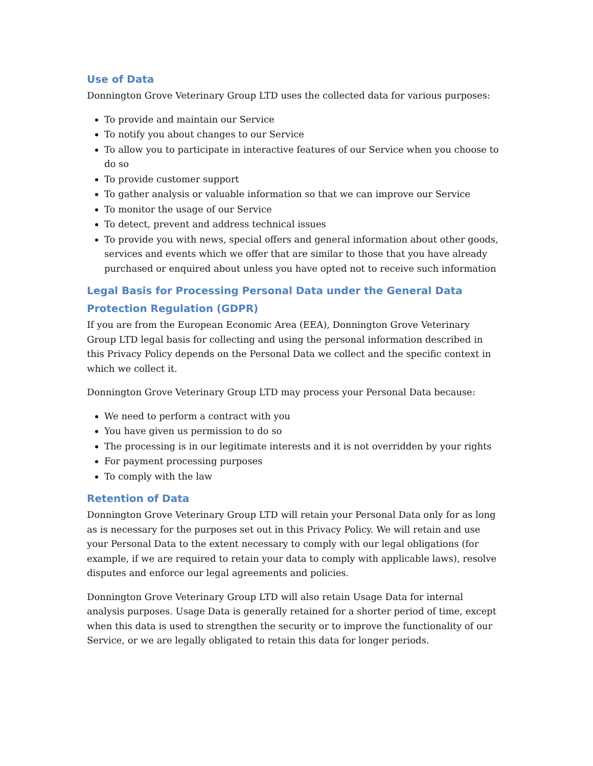Use of Data
Donnington Grove Veterinary Group LTD uses the collected data for various purposes:
To provide and maintain our Service
To notify you about changes to our Service
To allow you to participate in interactive features of our Service when you choose to do so
To provide customer support
To gather analysis or valuable information so that we can improve our Service
To monitor the usage of our Service
To detect, prevent and address technical issues
To provide you with news, special offers and general information about other goods, services and events which we offer that are similar to those that you have already purchased or enquired about unless you have opted not to receive such information
Legal Basis for Processing Personal Data under the General Data Protection Regulation (GDPR)
If you are from the European Economic Area (EEA), Donnington Grove Veterinary Group LTD legal basis for collecting and using the personal information described in this Privacy Policy depends on the Personal Data we collect and the specific context in which we collect it.
Donnington Grove Veterinary Group LTD may process your Personal Data because:
We need to perform a contract with you
You have given us permission to do so
The processing is in our legitimate interests and it is not overridden by your rights
For payment processing purposes
To comply with the law
Retention of Data
Donnington Grove Veterinary Group LTD will retain your Personal Data only for as long as is necessary for the purposes set out in this Privacy Policy. We will retain and use your Personal Data to the extent necessary to comply with our legal obligations (for example, if we are required to retain your data to comply with applicable laws), resolve disputes and enforce our legal agreements and policies.
Donnington Grove Veterinary Group LTD will also retain Usage Data for internal analysis purposes. Usage Data is generally retained for a shorter period of time, except when this data is used to strengthen the security or to improve the functionality of our Service, or we are legally obligated to retain this data for longer periods.